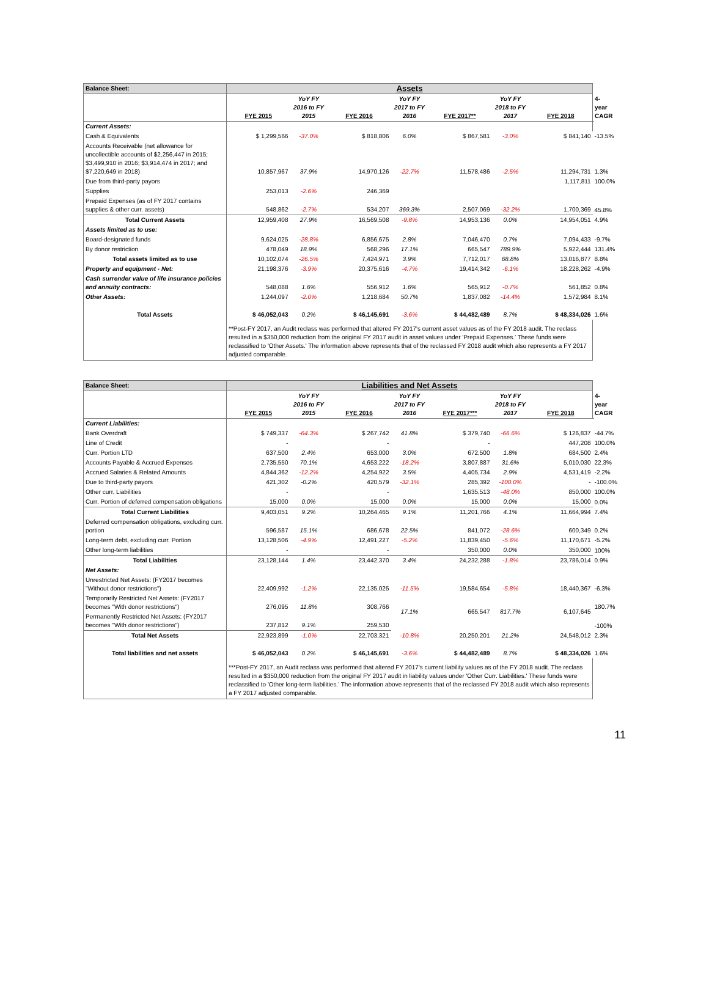| Balance Sheet: | Assets | | | | | | | |
| | FYE 2015 | YoY FY 2016 to FY 2015 | FYE 2016 | YoY FY 2017 to FY 2016 | FYE 2017** | YoY FY 2018 to FY 2017 | FYE 2018 | 4-year CAGR |
| Current Assets: | | | | | | | | |
| Cash & Equivalents | $ 1,299,566 | -37.0% | $ 818,806 | 6.0% | $ 867,581 | -3.0% | $ 841,140 | -13.5% |
| Accounts Receivable (net allowance for uncollectible accounts of $2,256,447 in 2015; $3,499,910 in 2016; $3,914,474 in 2017; and $7,220,649 in 2018) | 10,857,967 | 37.9% | 14,970,126 | -22.7% | 11,578,486 | -2.5% | 11,294,731 | 1.3% |
| Due from third-party payors | | | | | | | 1,117,811 | 100.0% |
| Supplies | 253,013 | -2.6% | 246,369 | | | | | |
| Prepaid Expenses (as of FY 2017 contains supplies & other curr. assets) | 548,862 | -2.7% | 534,207 | 369.3% | 2,507,069 | -32.2% | 1,700,369 | 45.8% |
| Total Current Assets | 12,959,408 | 27.9% | 16,569,508 | -9.8% | 14,953,136 | 0.0% | 14,954,051 | 4.9% |
| Assets limited as to use: | | | | | | | | |
| Board-designated funds | 9,624,025 | -28.8% | 6,856,675 | 2.8% | 7,046,470 | 0.7% | 7,094,433 | -9.7% |
| By donor restriction | 478,049 | 18.9% | 568,296 | 17.1% | 665,547 | 789.9% | 5,922,444 | 131.4% |
| Total assets limited as to use | 10,102,074 | -26.5% | 7,424,971 | 3.9% | 7,712,017 | 68.8% | 13,016,877 | 8.8% |
| Property and equipment - Net: | 21,198,376 | -3.9% | 20,375,616 | -4.7% | 19,414,342 | -6.1% | 18,228,262 | -4.9% |
| Cash surrender value of life insurance policies and annuity contracts: | 548,088 | 1.6% | 556,912 | 1.6% | 565,912 | -0.7% | 561,852 | 0.8% |
| Other Assets: | 1,244,097 | -2.0% | 1,218,684 | 50.7% | 1,837,082 | -14.4% | 1,572,984 | 8.1% |
| Total Assets | $ 46,052,043 | 0.2% | $ 46,145,691 | -3.6% | $ 44,482,489 | 8.7% | $ 48,334,026 | 1.6% |
| | **Post-FY 2017, an Audit reclass was performed that altered FY 2017's current asset values as of the FY 2018 audit. The reclass resulted in a $350,000 reduction from the original FY 2017 audit in asset values under 'Prepaid Expenses.' These funds were reclassified to 'Other Assets.' The information above represents that of the reclassed FY 2018 audit which also represents a FY 2017 adjusted comparable. | | | | | | | |
| Balance Sheet: | Liabilities and Net Assets | | | | | | | |
| | FYE 2015 | YoY FY 2016 to FY 2015 | FYE 2016 | YoY FY 2017 to FY 2016 | FYE 2017*** | YoY FY 2018 to FY 2017 | FYE 2018 | 4-year CAGR |
| Current Liabilities: | | | | | | | | |
| Bank Overdraft | $ 749,337 | -64.3% | $ 267,742 | 41.8% | $ 379,740 | -66.6% | $ 126,837 | -44.7% |
| Line of Credit | - | | - | | - | | 447,208 | 100.0% |
| Curr. Portion LTD | 637,500 | 2.4% | 653,000 | 3.0% | 672,500 | 1.8% | 684,500 | 2.4% |
| Accounts Payable & Accrued Expenses | 2,735,550 | 70.1% | 4,653,222 | -18.2% | 3,807,887 | 31.6% | 5,010,030 | 22.3% |
| Accrued Salaries & Related Amounts | 4,844,362 | -12.2% | 4,254,922 | 3.5% | 4,405,734 | 2.9% | 4,531,419 | -2.2% |
| Due to third-party payors | 421,302 | -0.2% | 420,579 | -32.1% | 285,392 | -100.0% | - | -100.0% |
| Other curr. Liabilities | - | | - | | 1,635,513 | -48.0% | 850,000 | 100.0% |
| Curr. Portion of deferred compensation obligations | 15,000 | 0.0% | 15,000 | 0.0% | 15,000 | 0.0% | 15,000 | 0.0% |
| Total Current Liabilities | 9,403,051 | 9.2% | 10,264,465 | 9.1% | 11,201,766 | 4.1% | 11,664,994 | 7.4% |
| Deferred compensation obligations, excluding curr. portion | 596,587 | 15.1% | 686,678 | 22.5% | 841,072 | -28.6% | 600,349 | 0.2% |
| Long-term debt, excluding curr. Portion | 13,128,506 | -4.9% | 12,491,227 | -5.2% | 11,839,450 | -5.6% | 11,170,671 | -5.2% |
| Other long-term liabilities | - | | - | | 350,000 | 0.0% | 350,000 | 100% |
| Total Liabilities | 23,128,144 | 1.4% | 23,442,370 | 3.4% | 24,232,288 | -1.8% | 23,786,014 | 0.9% |
| Net Assets: | | | | | | | | |
| Unrestricted Net Assets: (FY2017 becomes "Without donor restrictions") | 22,409,992 | -1.2% | 22,135,025 | -11.5% | 19,584,654 | -5.8% | 18,440,367 | -6.3% |
| Temporarily Restricted Net Assets: (FY2017 becomes "With donor restrictions") | 276,095 | 11.8% | 308,766 | 17.1% | 665,547 | 817.7% | 6,107,645 | 180.7% |
| Permanently Restricted Net Assets: (FY2017 becomes "With donor restrictions") | 237,812 | 9.1% | 259,530 | | | | | -100% |
| Total Net Assets | 22,923,899 | -1.0% | 22,703,321 | -10.8% | 20,250,201 | 21.2% | 24,548,012 | 2.3% |
| Total liabilities and net assets | $ 46,052,043 | 0.2% | $ 46,145,691 | -3.6% | $ 44,482,489 | 8.7% | $ 48,334,026 | 1.6% |
| | ***Post-FY 2017, an Audit reclass was performed that altered FY 2017's current liability values as of the FY 2018 audit. The reclass resulted in a $350,000 reduction from the original FY 2017 audit in liability values under 'Other Curr. Liabilities.' These funds were reclassified to 'Other long-term liabilities.' The information above represents that of the reclassed FY 2018 audit which also represents a FY 2017 adjusted comparable. | | | | | | | |
11